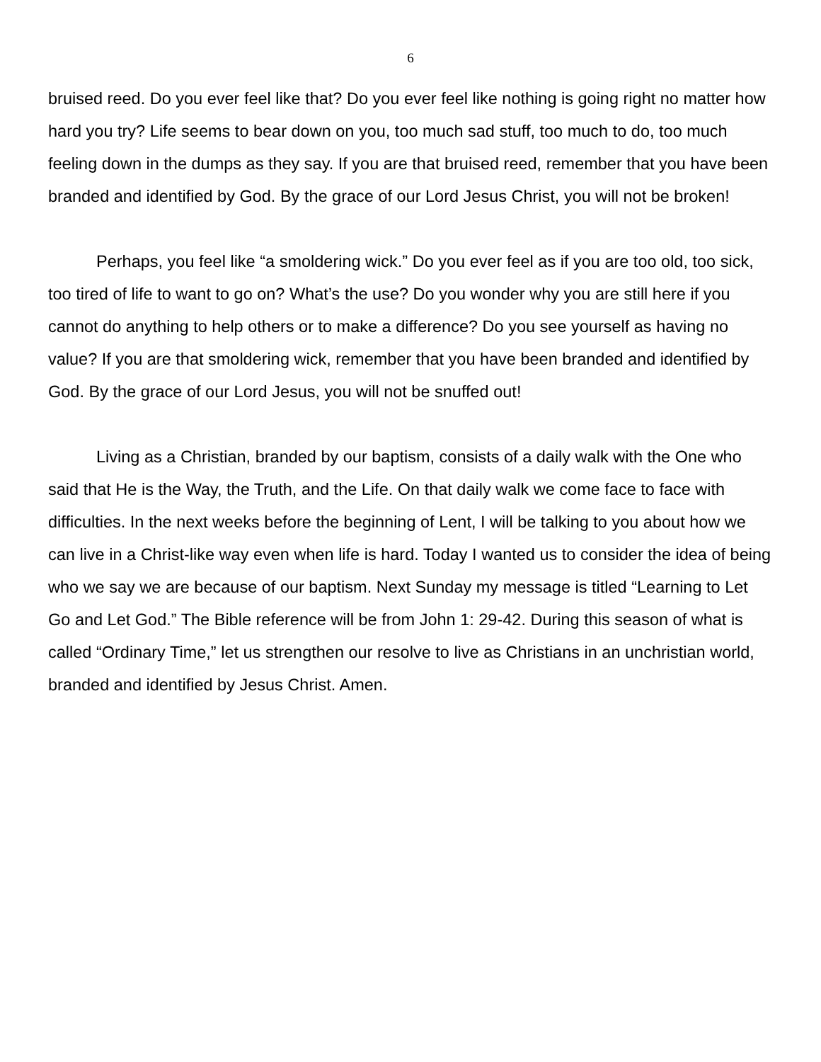6
bruised reed. Do you ever feel like that? Do you ever feel like nothing is going right no matter how hard you try? Life seems to bear down on you, too much sad stuff, too much to do, too much feeling down in the dumps as they say. If you are that bruised reed, remember that you have been branded and identified by God. By the grace of our Lord Jesus Christ, you will not be broken!
Perhaps, you feel like “a smoldering wick.” Do you ever feel as if you are too old, too sick, too tired of life to want to go on? What’s the use? Do you wonder why you are still here if you cannot do anything to help others or to make a difference? Do you see yourself as having no value? If you are that smoldering wick, remember that you have been branded and identified by God. By the grace of our Lord Jesus, you will not be snuffed out!
Living as a Christian, branded by our baptism, consists of a daily walk with the One who said that He is the Way, the Truth, and the Life. On that daily walk we come face to face with difficulties. In the next weeks before the beginning of Lent, I will be talking to you about how we can live in a Christ-like way even when life is hard. Today I wanted us to consider the idea of being who we say we are because of our baptism. Next Sunday my message is titled “Learning to Let Go and Let God.” The Bible reference will be from John 1: 29-42. During this season of what is called “Ordinary Time,” let us strengthen our resolve to live as Christians in an unchristian world, branded and identified by Jesus Christ. Amen.